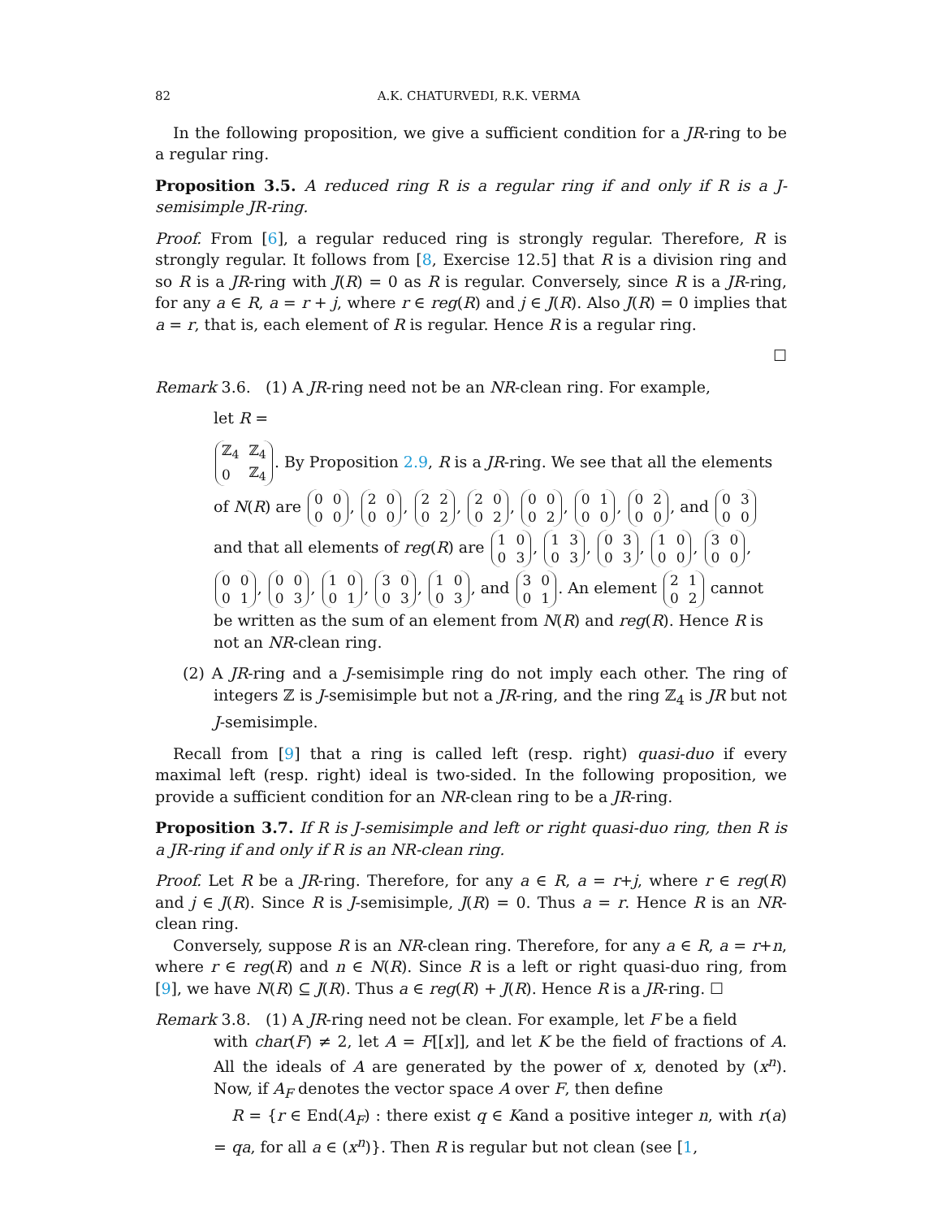82 A.K. CHATURVEDI, R.K. VERMA
In the following proposition, we give a sufficient condition for a JR-ring to be a regular ring.
Proposition 3.5. A reduced ring R is a regular ring if and only if R is a J-semisimple JR-ring.
Proof. From [6], a regular reduced ring is strongly regular. Therefore, R is strongly regular. It follows from [8, Exercise 12.5] that R is a division ring and so R is a JR-ring with J(R) = 0 as R is regular. Conversely, since R is a JR-ring, for any a ∈ R, a = r + j, where r ∈ reg(R) and j ∈ J(R). Also J(R) = 0 implies that a = r, that is, each element of R is regular. Hence R is a regular ring.
☐
Remark 3.6. (1) A JR-ring need not be an NR-clean ring. For example,
let R =
| ℤ<sub>4</sub> | ℤ<sub>4</sub> |
| 0 | ℤ<sub>4</sub> |
. By Proposition 2.9, R is a JR-ring. We see that all the elements of N(R) are
| 0 | 0 |
| 0 | 0 |
,
| 2 | 0 |
| 0 | 0 |
,
| 2 | 2 |
| 0 | 2 |
,
| 2 | 0 |
| 0 | 2 |
,
| 0 | 0 |
| 0 | 2 |
,
| 0 | 1 |
| 0 | 0 |
,
| 0 | 2 |
| 0 | 0 |
, and
| 0 | 3 |
| 0 | 0 |
and that all elements of reg(R) are
| 1 | 0 |
| 0 | 3 |
,
| 1 | 3 |
| 0 | 3 |
,
| 0 | 3 |
| 0 | 3 |
,
| 1 | 0 |
| 0 | 0 |
,
| 3 | 0 |
| 0 | 0 |
,
| 0 | 0 |
| 0 | 1 |
,
| 0 | 0 |
| 0 | 3 |
,
| 1 | 0 |
| 0 | 1 |
,
| 3 | 0 |
| 0 | 3 |
,
| 1 | 0 |
| 0 | 3 |
, and
| 3 | 0 |
| 0 | 1 |
. An element
| 2 | 1 |
| 0 | 2 |
cannot be written as the sum of an element from N(R) and reg(R). Hence R is not an NR-clean ring.
(2) A JR-ring and a J-semisimple ring do not imply each other. The ring of integers ℤ is J-semisimple but not a JR-ring, and the ring ℤ<sub>4</sub> is JR but not J-semisimple.
Recall from [9] that a ring is called left (resp. right) quasi-duo if every maximal left (resp. right) ideal is two-sided. In the following proposition, we provide a sufficient condition for an NR-clean ring to be a JR-ring.
Proposition 3.7. If R is J-semisimple and left or right quasi-duo ring, then R is a JR-ring if and only if R is an NR-clean ring.
Proof. Let R be a JR-ring. Therefore, for any a ∈ R, a = r+j, where r ∈ reg(R) and j ∈ J(R). Since R is J-semisimple, J(R) = 0. Thus a = r. Hence R is an NR-clean ring.
Conversely, suppose R is an NR-clean ring. Therefore, for any a ∈ R, a = r+n, where r ∈ reg(R) and n ∈ N(R). Since R is a left or right quasi-duo ring, from [9], we have N(R) ⊆ J(R). Thus a ∈ reg(R) + J(R). Hence R is a JR-ring. ☐
Remark 3.8. (1) A JR-ring need not be clean. For example, let F be a field
with char(F) ≠ 2, let A = F[[x]], and let K be the field of fractions of A. All the ideals of A are generated by the power of x, denoted by (x<sup>n</sup>). Now, if A<sub>F</sub> denotes the vector space A over F, then define
R = {r ∈ End(A<sub>F</sub>) : there exist q ∈ Kand a positive integer n, with r(a) = qa, for all a ∈ (x<sup>n</sup>)}. Then R is regular but not clean (see [1,